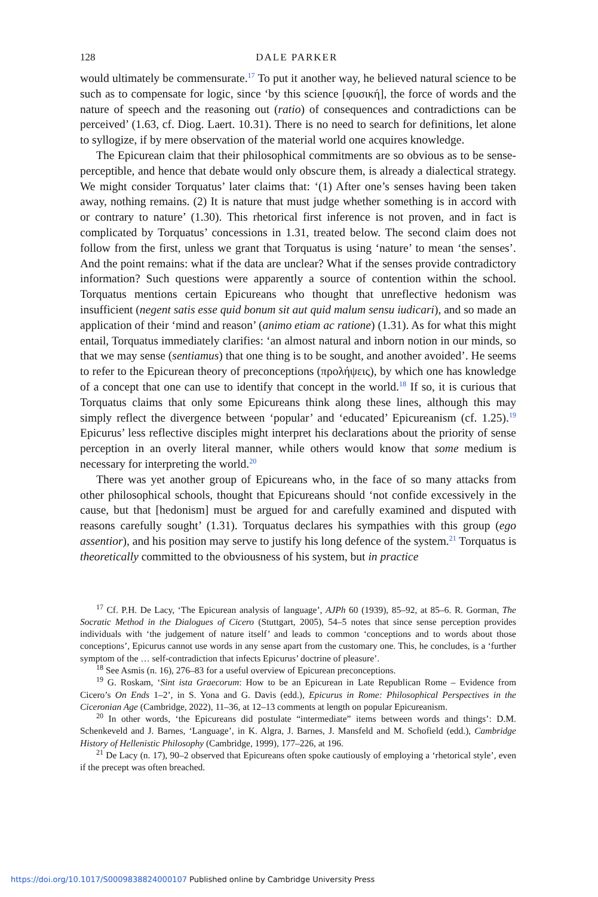128 DALE PARKER
would ultimately be commensurate.<sup>17</sup> To put it another way, he believed natural science to be such as to compensate for logic, since ‘by this science [φυσική], the force of words and the nature of speech and the reasoning out (ratio) of consequences and contradictions can be perceived’ (1.63, cf. Diog. Laert. 10.31). There is no need to search for definitions, let alone to syllogize, if by mere observation of the material world one acquires knowledge.
The Epicurean claim that their philosophical commitments are so obvious as to be sense-perceptible, and hence that debate would only obscure them, is already a dialectical strategy. We might consider Torquatus’ later claims that: ‘(1) After one’s senses having been taken away, nothing remains. (2) It is nature that must judge whether something is in accord with or contrary to nature’ (1.30). This rhetorical first inference is not proven, and in fact is complicated by Torquatus’ concessions in 1.31, treated below. The second claim does not follow from the first, unless we grant that Torquatus is using ‘nature’ to mean ‘the senses’. And the point remains: what if the data are unclear? What if the senses provide contradictory information? Such questions were apparently a source of contention within the school. Torquatus mentions certain Epicureans who thought that unreflective hedonism was insufficient (negent satis esse quid bonum sit aut quid malum sensu iudicari), and so made an application of their ‘mind and reason’ (animo etiam ac ratione) (1.31). As for what this might entail, Torquatus immediately clarifies: ‘an almost natural and inborn notion in our minds, so that we may sense (sentiamus) that one thing is to be sought, and another avoided’. He seems to refer to the Epicurean theory of preconceptions (προλήψεις), by which one has knowledge of a concept that one can use to identify that concept in the world.<sup>18</sup> If so, it is curious that Torquatus claims that only some Epicureans think along these lines, although this may simply reflect the divergence between ‘popular’ and ‘educated’ Epicureanism (cf. 1.25).<sup>19</sup> Epicurus’ less reflective disciples might interpret his declarations about the priority of sense perception in an overly literal manner, while others would know that some medium is necessary for interpreting the world.<sup>20</sup>
There was yet another group of Epicureans who, in the face of so many attacks from other philosophical schools, thought that Epicureans should ‘not confide excessively in the cause, but that [hedonism] must be argued for and carefully examined and disputed with reasons carefully sought’ (1.31). Torquatus declares his sympathies with this group (ego assentior), and his position may serve to justify his long defence of the system.<sup>21</sup> Torquatus is theoretically committed to the obviousness of his system, but in practice
<sup>17</sup> Cf. P.H. De Lacy, ‘The Epicurean analysis of language’, AJPh 60 (1939), 85–92, at 85–6. R. Gorman, The Socratic Method in the Dialogues of Cicero (Stuttgart, 2005), 54–5 notes that since sense perception provides individuals with ‘the judgement of nature itself’ and leads to common ‘conceptions and to words about those conceptions’, Epicurus cannot use words in any sense apart from the customary one. This, he concludes, is a ‘further symptom of the … self-contradiction that infects Epicurus’ doctrine of pleasure’.
<sup>18</sup> See Asmis (n. 16), 276–83 for a useful overview of Epicurean preconceptions.
<sup>19</sup> G. Roskam, ‘Sint ista Graecorum: How to be an Epicurean in Late Republican Rome – Evidence from Cicero’s On Ends 1–2’, in S. Yona and G. Davis (edd.), Epicurus in Rome: Philosophical Perspectives in the Ciceronian Age (Cambridge, 2022), 11–36, at 12–13 comments at length on popular Epicureanism.
<sup>20</sup> In other words, ‘the Epicureans did postulate “intermediate” items between words and things’: D.M. Schenkeveld and J. Barnes, ‘Language’, in K. Algra, J. Barnes, J. Mansfeld and M. Schofield (edd.), Cambridge History of Hellenistic Philosophy (Cambridge, 1999), 177–226, at 196.
<sup>21</sup> De Lacy (n. 17), 90–2 observed that Epicureans often spoke cautiously of employing a ‘rhetorical style’, even if the precept was often breached.
https://doi.org/10.1017/S0009838824000107 Published online by Cambridge University Press